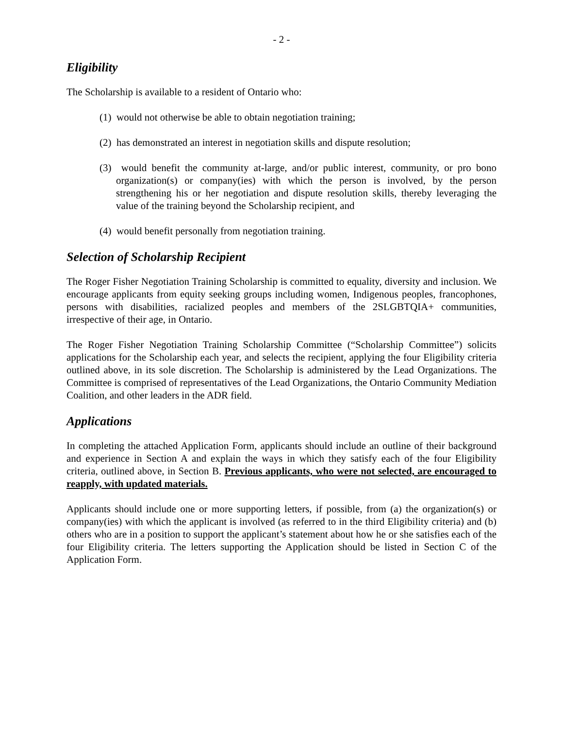- 2 -
Eligibility
The Scholarship is available to a resident of Ontario who:
(1) would not otherwise be able to obtain negotiation training;
(2) has demonstrated an interest in negotiation skills and dispute resolution;
(3) would benefit the community at-large, and/or public interest, community, or pro bono organization(s) or company(ies) with which the person is involved, by the person strengthening his or her negotiation and dispute resolution skills, thereby leveraging the value of the training beyond the Scholarship recipient, and
(4) would benefit personally from negotiation training.
Selection of Scholarship Recipient
The Roger Fisher Negotiation Training Scholarship is committed to equality, diversity and inclusion. We encourage applicants from equity seeking groups including women, Indigenous peoples, francophones, persons with disabilities, racialized peoples and members of the 2SLGBTQIA+ communities, irrespective of their age, in Ontario.
The Roger Fisher Negotiation Training Scholarship Committee (“Scholarship Committee”) solicits applications for the Scholarship each year, and selects the recipient, applying the four Eligibility criteria outlined above, in its sole discretion. The Scholarship is administered by the Lead Organizations. The Committee is comprised of representatives of the Lead Organizations, the Ontario Community Mediation Coalition, and other leaders in the ADR field.
Applications
In completing the attached Application Form, applicants should include an outline of their background and experience in Section A and explain the ways in which they satisfy each of the four Eligibility criteria, outlined above, in Section B. Previous applicants, who were not selected, are encouraged to reapply, with updated materials.
Applicants should include one or more supporting letters, if possible, from (a) the organization(s) or company(ies) with which the applicant is involved (as referred to in the third Eligibility criteria) and (b) others who are in a position to support the applicant’s statement about how he or she satisfies each of the four Eligibility criteria. The letters supporting the Application should be listed in Section C of the Application Form.